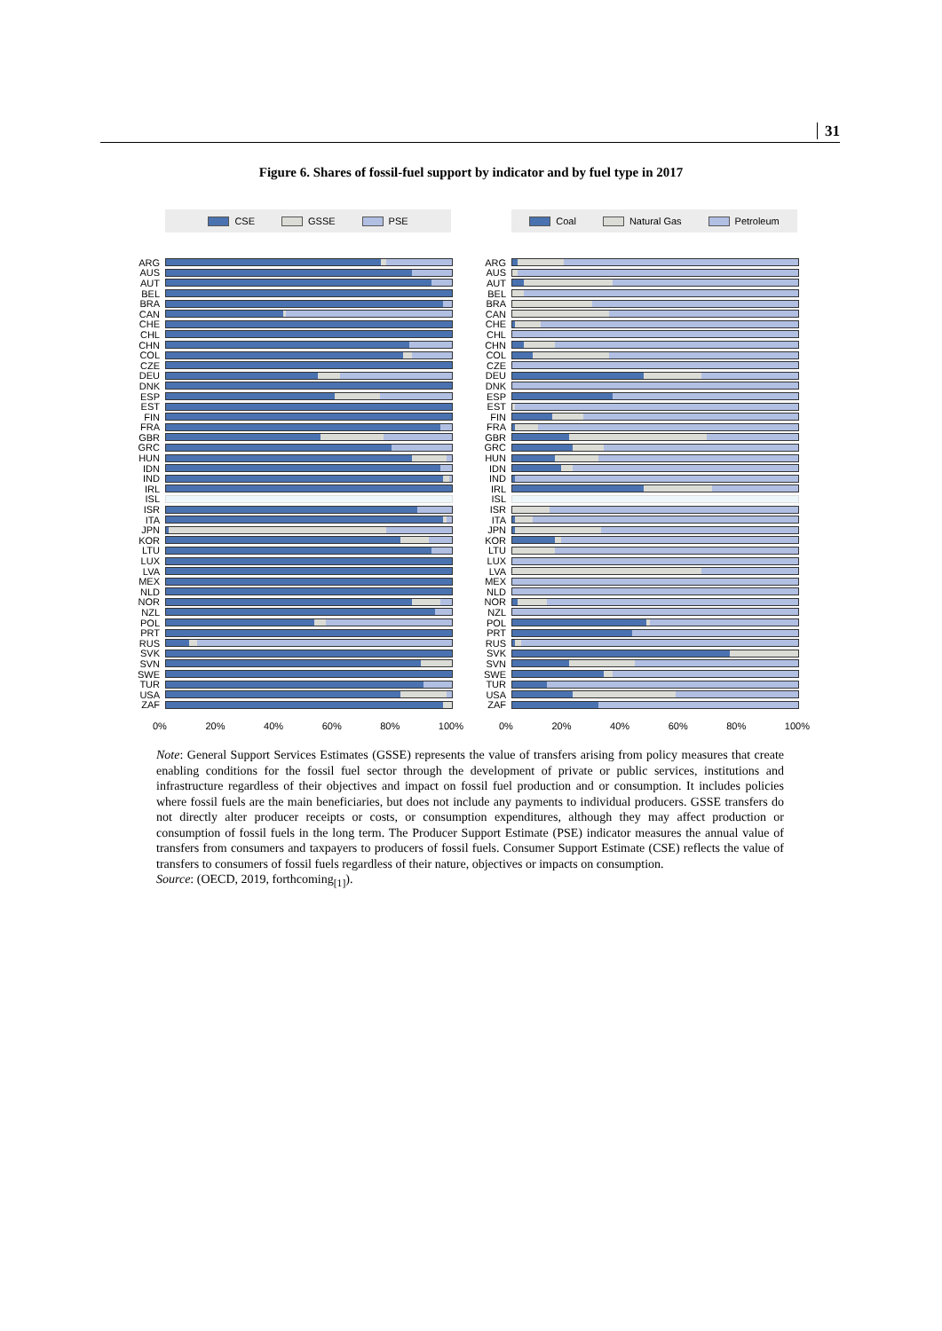31
Figure 6. Shares of fossil-fuel support by indicator and by fuel type in 2017
CSE GSSE PSE
ARG
AUS
AUT
BEL
BRA
CAN
CHE
CHL
CHN
COL
CZE
DEU
DNK
ESP
EST
FIN
FRA
GBR
GRC
HUN
IDN
IND
IRL
ISL
ISR
ITA
JPN
KOR
LTU
LUX
LVA
MEX
NLD
NOR
NZL
POL
PRT
RUS
SVK
SVN
SWE
TUR
USA
ZAF
0% 20% 40% 60% 80% 100%
Coal Natural Gas Petroleum
ARG
AUS
AUT
BEL
BRA
CAN
CHE
CHL
CHN
COL
CZE
DEU
DNK
ESP
EST
FIN
FRA
GBR
GRC
HUN
IDN
IND
IRL
ISL
ISR
ITA
JPN
KOR
LTU
LUX
LVA
MEX
NLD
NOR
NZL
POL
PRT
RUS
SVK
SVN
SWE
TUR
USA
ZAF
0% 20% 40% 60% 80% 100%
Note: General Support Services Estimates (GSSE) represents the value of transfers arising from policy measures that create enabling conditions for the fossil fuel sector through the development of private or public services, institutions and infrastructure regardless of their objectives and impact on fossil fuel production and or consumption. It includes policies where fossil fuels are the main beneficiaries, but does not include any payments to individual producers. GSSE transfers do not directly alter producer receipts or costs, or consumption expenditures, although they may affect production or consumption of fossil fuels in the long term. The Producer Support Estimate (PSE) indicator measures the annual value of transfers from consumers and taxpayers to producers of fossil fuels. Consumer Support Estimate (CSE) reflects the value of transfers to consumers of fossil fuels regardless of their nature, objectives or impacts on consumption.
Source: (OECD, 2019, forthcoming<sub>[1]</sub>).